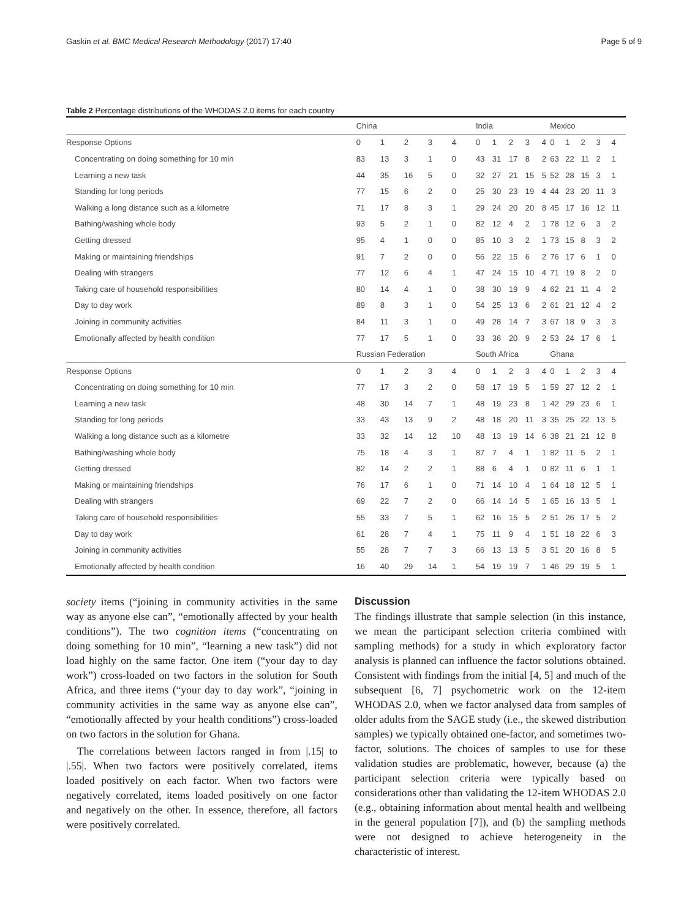Gaskin et al. BMC Medical Research Methodology (2017) 17:40 Page 5 of 9
Table 2 Percentage distributions of the WHODAS 2.0 items for each country
| | China | | | | | India | | | | | Mexico | | | | |
| --- | --- | --- | --- | --- | --- | --- | --- | --- | --- | --- | --- | --- | --- | --- | --- |
| Response Options | 0 | 1 | 2 | 3 | 4 | 0 | 1 | 2 | 3 | 4 | 0 | 1 | 2 | 3 | 4 |
| Concentrating on doing something for 10 min | 83 | 13 | 3 | 1 | 0 | 43 | 31 | 17 | 8 | 2 | 63 | 22 | 11 | 2 | 1 |
| Learning a new task | 44 | 35 | 16 | 5 | 0 | 32 | 27 | 21 | 15 | 5 | 52 | 28 | 15 | 3 | 1 |
| Standing for long periods | 77 | 15 | 6 | 2 | 0 | 25 | 30 | 23 | 19 | 4 | 44 | 23 | 20 | 11 | 3 |
| Walking a long distance such as a kilometre | 71 | 17 | 8 | 3 | 1 | 29 | 24 | 20 | 20 | 8 | 45 | 17 | 16 | 12 | 11 |
| Bathing/washing whole body | 93 | 5 | 2 | 1 | 0 | 82 | 12 | 4 | 2 | 1 | 78 | 12 | 6 | 3 | 2 |
| Getting dressed | 95 | 4 | 1 | 0 | 0 | 85 | 10 | 3 | 2 | 1 | 73 | 15 | 8 | 3 | 2 |
| Making or maintaining friendships | 91 | 7 | 2 | 0 | 0 | 56 | 22 | 15 | 6 | 2 | 76 | 17 | 6 | 1 | 0 |
| Dealing with strangers | 77 | 12 | 6 | 4 | 1 | 47 | 24 | 15 | 10 | 4 | 71 | 19 | 8 | 2 | 0 |
| Taking care of household responsibilities | 80 | 14 | 4 | 1 | 0 | 38 | 30 | 19 | 9 | 4 | 62 | 21 | 11 | 4 | 2 |
| Day to day work | 89 | 8 | 3 | 1 | 0 | 54 | 25 | 13 | 6 | 2 | 61 | 21 | 12 | 4 | 2 |
| Joining in community activities | 84 | 11 | 3 | 1 | 0 | 49 | 28 | 14 | 7 | 3 | 67 | 18 | 9 | 3 | 3 |
| Emotionally affected by health condition | 77 | 17 | 5 | 1 | 0 | 33 | 36 | 20 | 9 | 2 | 53 | 24 | 17 | 6 | 1 |
| | Russian Federation | | | | | South Africa | | | | | Ghana | | | | |
| Response Options | 0 | 1 | 2 | 3 | 4 | 0 | 1 | 2 | 3 | 4 | 0 | 1 | 2 | 3 | 4 |
| Concentrating on doing something for 10 min | 77 | 17 | 3 | 2 | 0 | 58 | 17 | 19 | 5 | 1 | 59 | 27 | 12 | 2 | 1 |
| Learning a new task | 48 | 30 | 14 | 7 | 1 | 48 | 19 | 23 | 8 | 1 | 42 | 29 | 23 | 6 | 1 |
| Standing for long periods | 33 | 43 | 13 | 9 | 2 | 48 | 18 | 20 | 11 | 3 | 35 | 25 | 22 | 13 | 5 |
| Walking a long distance such as a kilometre | 33 | 32 | 14 | 12 | 10 | 48 | 13 | 19 | 14 | 6 | 38 | 21 | 21 | 12 | 8 |
| Bathing/washing whole body | 75 | 18 | 4 | 3 | 1 | 87 | 7 | 4 | 1 | 1 | 82 | 11 | 5 | 2 | 1 |
| Getting dressed | 82 | 14 | 2 | 2 | 1 | 88 | 6 | 4 | 1 | 0 | 82 | 11 | 6 | 1 | 1 |
| Making or maintaining friendships | 76 | 17 | 6 | 1 | 0 | 71 | 14 | 10 | 4 | 1 | 64 | 18 | 12 | 5 | 1 |
| Dealing with strangers | 69 | 22 | 7 | 2 | 0 | 66 | 14 | 14 | 5 | 1 | 65 | 16 | 13 | 5 | 1 |
| Taking care of household responsibilities | 55 | 33 | 7 | 5 | 1 | 62 | 16 | 15 | 5 | 2 | 51 | 26 | 17 | 5 | 2 |
| Day to day work | 61 | 28 | 7 | 4 | 1 | 75 | 11 | 9 | 4 | 1 | 51 | 18 | 22 | 6 | 3 |
| Joining in community activities | 55 | 28 | 7 | 7 | 3 | 66 | 13 | 13 | 5 | 3 | 51 | 20 | 16 | 8 | 5 |
| Emotionally affected by health condition | 16 | 40 | 29 | 14 | 1 | 54 | 19 | 19 | 7 | 1 | 46 | 29 | 19 | 5 | 1 |
society items (“joining in community activities in the same way as anyone else can”, “emotionally affected by your health conditions”). The two cognition items (“concentrating on doing something for 10 min”, “learning a new task”) did not load highly on the same factor. One item (“your day to day work”) cross-loaded on two factors in the solution for South Africa, and three items (“your day to day work”, “joining in community activities in the same way as anyone else can”, “emotionally affected by your health conditions”) cross-loaded on two factors in the solution for Ghana.
The correlations between factors ranged in from |.15| to |.55|. When two factors were positively correlated, items loaded positively on each factor. When two factors were negatively correlated, items loaded positively on one factor and negatively on the other. In essence, therefore, all factors were positively correlated.
Discussion
The findings illustrate that sample selection (in this instance, we mean the participant selection criteria combined with sampling methods) for a study in which exploratory factor analysis is planned can influence the factor solutions obtained. Consistent with findings from the initial [4, 5] and much of the subsequent [6, 7] psychometric work on the 12-item WHODAS 2.0, when we factor analysed data from samples of older adults from the SAGE study (i.e., the skewed distribution samples) we typically obtained one-factor, and sometimes two-factor, solutions. The choices of samples to use for these validation studies are problematic, however, because (a) the participant selection criteria were typically based on considerations other than validating the 12-item WHODAS 2.0 (e.g., obtaining information about mental health and wellbeing in the general population [7]), and (b) the sampling methods were not designed to achieve heterogeneity in the characteristic of interest.